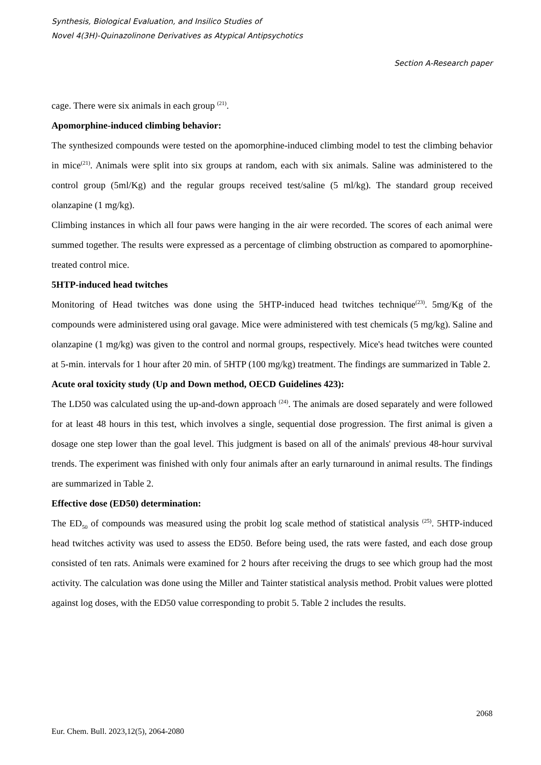Synthesis, Biological Evaluation, and Insilico Studies of
Novel 4(3H)-Quinazolinone Derivatives as Atypical Antipsychotics
Section A-Research paper
cage. There were six animals in each group <sup>(21)</sup>.
Apomorphine-induced climbing behavior:
The synthesized compounds were tested on the apomorphine-induced climbing model to test the climbing behavior in mice<sup>(21)</sup>. Animals were split into six groups at random, each with six animals. Saline was administered to the control group (5ml/Kg) and the regular groups received test/saline (5 ml/kg). The standard group received olanzapine (1 mg/kg).
Climbing instances in which all four paws were hanging in the air were recorded. The scores of each animal were summed together. The results were expressed as a percentage of climbing obstruction as compared to apomorphine-treated control mice.
5HTP-induced head twitches
Monitoring of Head twitches was done using the 5HTP-induced head twitches technique<sup>(23)</sup>. 5mg/Kg of the compounds were administered using oral gavage. Mice were administered with test chemicals (5 mg/kg). Saline and olanzapine (1 mg/kg) was given to the control and normal groups, respectively. Mice's head twitches were counted at 5-min. intervals for 1 hour after 20 min. of 5HTP (100 mg/kg) treatment. The findings are summarized in Table 2.
Acute oral toxicity study (Up and Down method, OECD Guidelines 423):
The LD50 was calculated using the up-and-down approach <sup>(24)</sup>. The animals are dosed separately and were followed for at least 48 hours in this test, which involves a single, sequential dose progression. The first animal is given a dosage one step lower than the goal level. This judgment is based on all of the animals' previous 48-hour survival trends. The experiment was finished with only four animals after an early turnaround in animal results. The findings are summarized in Table 2.
Effective dose (ED50) determination:
The ED<sub>50</sub> of compounds was measured using the probit log scale method of statistical analysis <sup>(25)</sup>. 5HTP-induced head twitches activity was used to assess the ED50. Before being used, the rats were fasted, and each dose group consisted of ten rats. Animals were examined for 2 hours after receiving the drugs to see which group had the most activity. The calculation was done using the Miller and Tainter statistical analysis method. Probit values were plotted against log doses, with the ED50 value corresponding to probit 5. Table 2 includes the results.
2068
Eur. Chem. Bull. 2023,12(5), 2064-2080